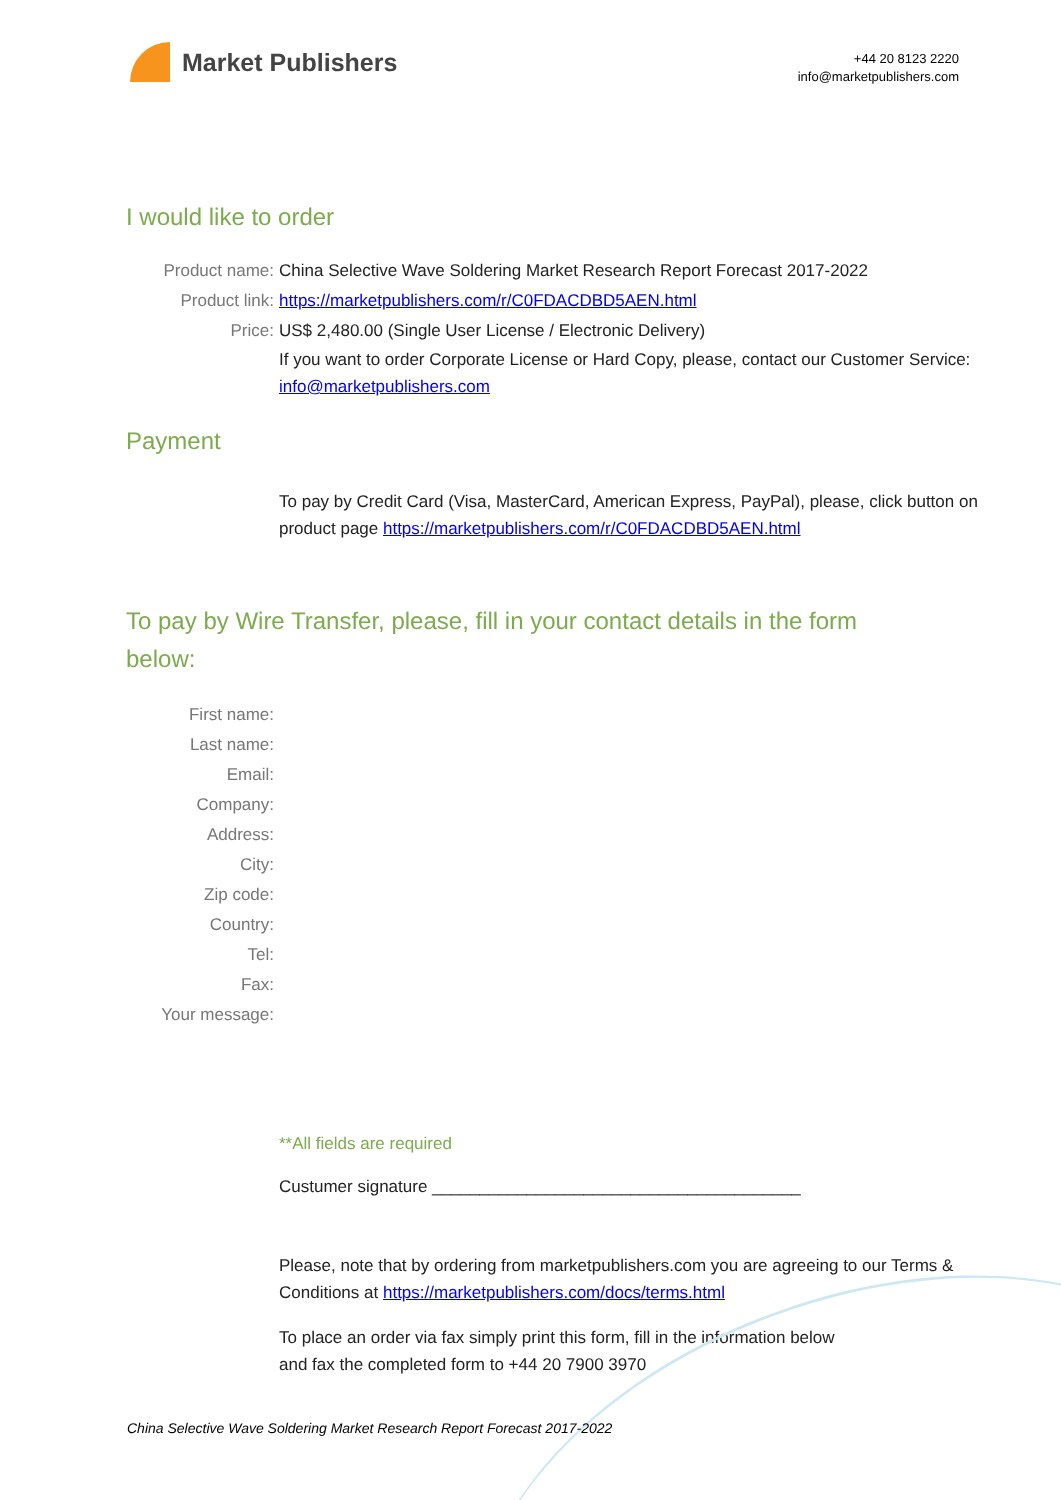Market Publishers
+44 20 8123 2220
info@marketpublishers.com
I would like to order
Product name: China Selective Wave Soldering Market Research Report Forecast 2017-2022
Product link: https://marketpublishers.com/r/C0FDACDBD5AEN.html
Price: US$ 2,480.00 (Single User License / Electronic Delivery)
If you want to order Corporate License or Hard Copy, please, contact our Customer Service:
info@marketpublishers.com
Payment
To pay by Credit Card (Visa, MasterCard, American Express, PayPal), please, click button on product page https://marketpublishers.com/r/C0FDACDBD5AEN.html
To pay by Wire Transfer, please, fill in your contact details in the form below:
First name:
Last name:
Email:
Company:
Address:
City:
Zip code:
Country:
Tel:
Fax:
Your message:
**All fields are required
Custumer signature _______________________________________
Please, note that by ordering from marketpublishers.com you are agreeing to our Terms & Conditions at https://marketpublishers.com/docs/terms.html
To place an order via fax simply print this form, fill in the information below
and fax the completed form to +44 20 7900 3970
China Selective Wave Soldering Market Research Report Forecast 2017-2022